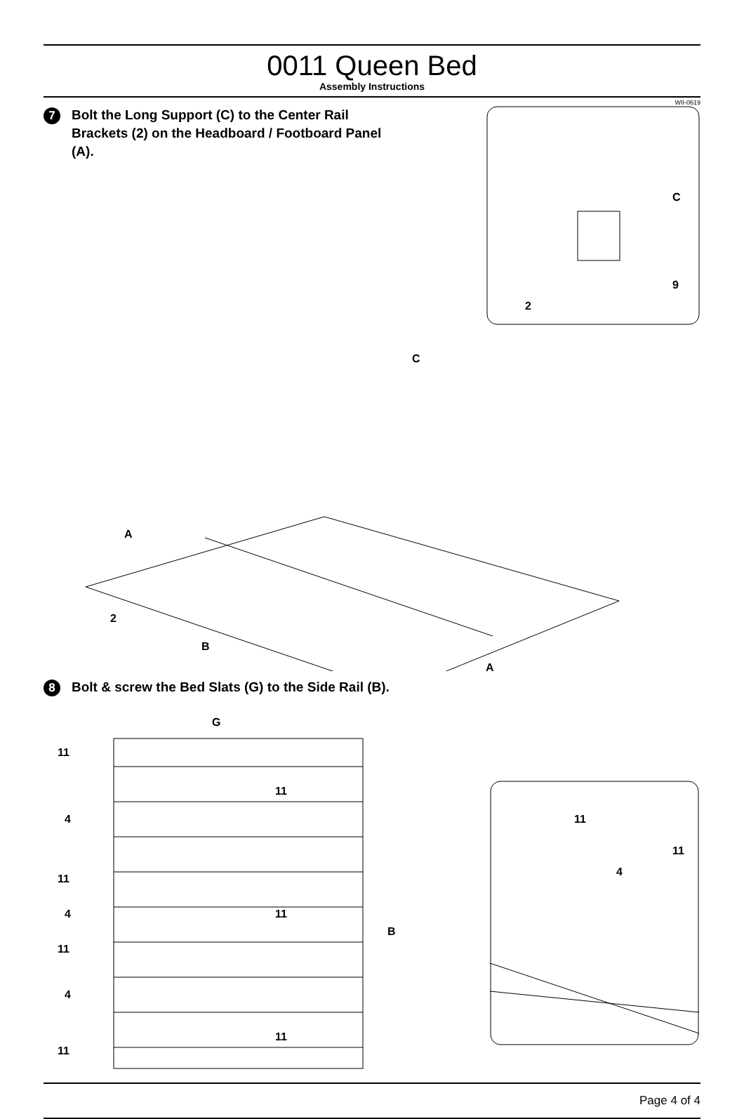0011 Queen Bed
Assembly Instructions
WII-0619
7
Bolt the Long Support (C) to the Center Rail Brackets (2) on the Headboard / Footboard Panel (A).
C
9
2
A
C
2
B
A
8
Bolt & screw the Bed Slats (G) to the Side Rail (B).
G
11
11
4
11
4
11
11
B
4
11
11
11
11
4
Page 4 of 4